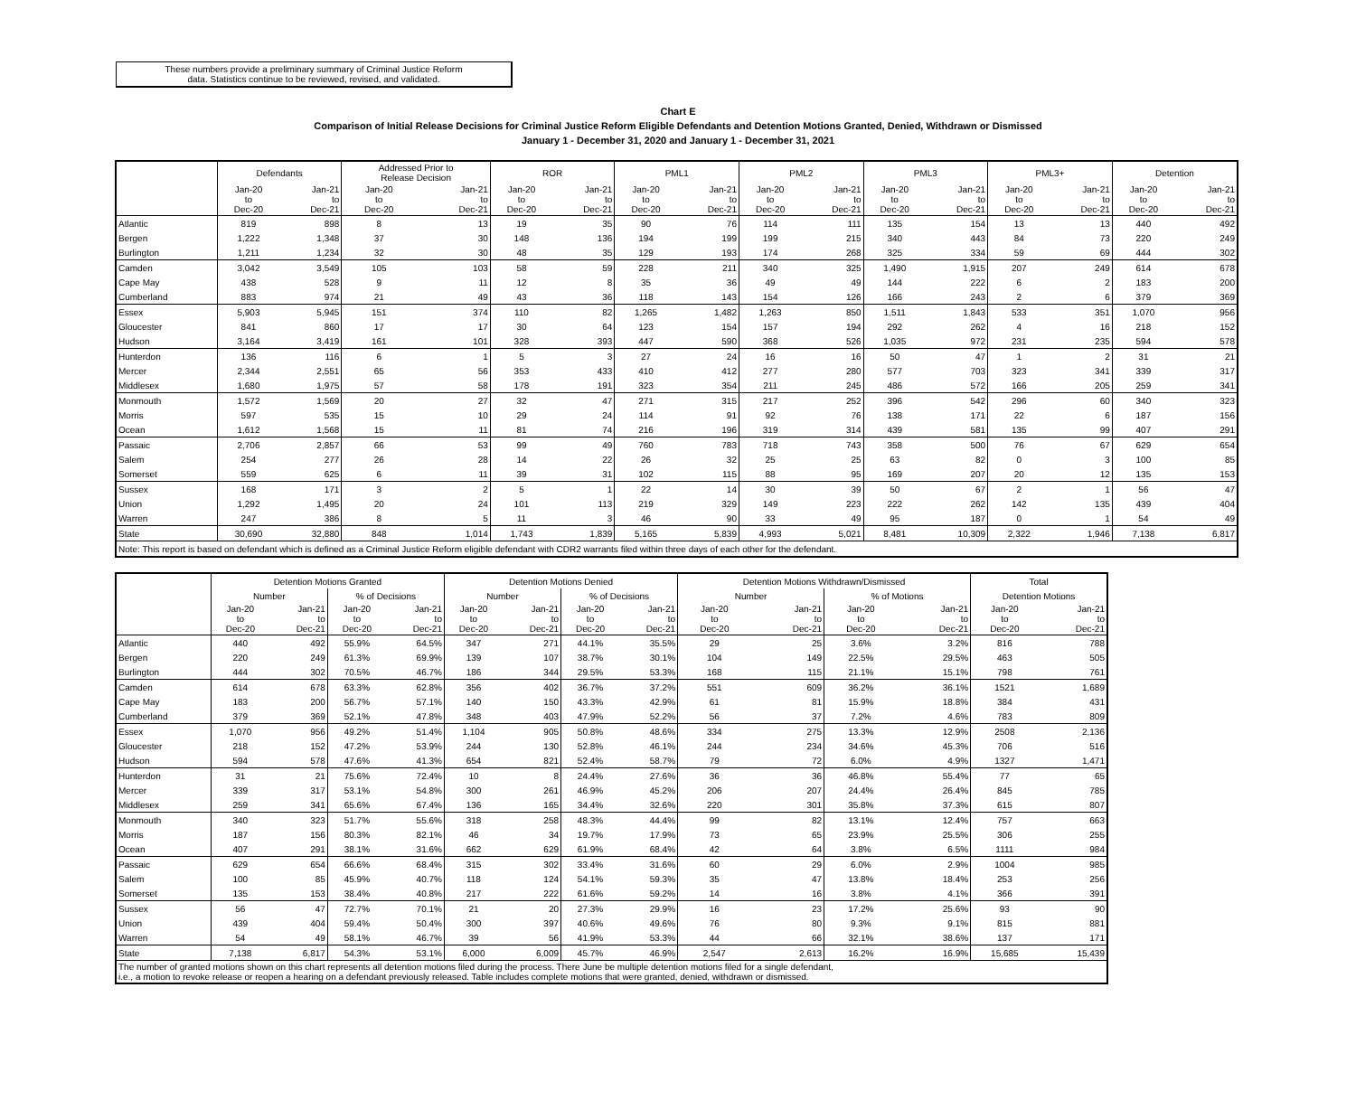These numbers provide a preliminary summary of Criminal Justice Reform
data. Statistics continue to be reviewed, revised, and validated.
Chart E
Comparison of Initial Release Decisions for Criminal Justice Reform Eligible Defendants and Detention Motions Granted, Denied, Withdrawn or Dismissed
January 1 - December 31, 2020 and January 1 - December 31, 2021
| | Defendants | | Addressed Prior to Release Decision | | ROR | | PML1 | | PML2 | | PML3 | | PML3+ | | Detention | |
| --- | --- | --- | --- | --- | --- | --- | --- | --- | --- | --- | --- | --- | --- | --- | --- | --- |
| | Jan-20 to Dec-20 | Jan-21 to Dec-21 | Jan-20 to Dec-20 | Jan-21 to Dec-21 | Jan-20 to Dec-20 | Jan-21 to Dec-21 | Jan-20 to Dec-20 | Jan-21 to Dec-21 | Jan-20 to Dec-20 | Jan-21 to Dec-21 | Jan-20 to Dec-20 | Jan-21 to Dec-21 | Jan-20 to Dec-20 | Jan-21 to Dec-21 | Jan-20 to Dec-20 | Jan-21 to Dec-21 |
| Atlantic | 819 | 898 | 8 | 13 | 19 | 35 | 90 | 76 | 114 | 111 | 135 | 154 | 13 | 13 | 440 | 492 |
| Bergen | 1,222 | 1,348 | 37 | 30 | 148 | 136 | 194 | 199 | 199 | 215 | 340 | 443 | 84 | 73 | 220 | 249 |
| Burlington | 1,211 | 1,234 | 32 | 30 | 48 | 35 | 129 | 193 | 174 | 268 | 325 | 334 | 59 | 69 | 444 | 302 |
| Camden | 3,042 | 3,549 | 105 | 103 | 58 | 59 | 228 | 211 | 340 | 325 | 1,490 | 1,915 | 207 | 249 | 614 | 678 |
| Cape May | 438 | 528 | 9 | 11 | 12 | 8 | 35 | 36 | 49 | 49 | 144 | 222 | 6 | 2 | 183 | 200 |
| Cumberland | 883 | 974 | 21 | 49 | 43 | 36 | 118 | 143 | 154 | 126 | 166 | 243 | 2 | 6 | 379 | 369 |
| Essex | 5,903 | 5,945 | 151 | 374 | 110 | 82 | 1,265 | 1,482 | 1,263 | 850 | 1,511 | 1,843 | 533 | 351 | 1,070 | 956 |
| Gloucester | 841 | 860 | 17 | 17 | 30 | 64 | 123 | 154 | 157 | 194 | 292 | 262 | 4 | 16 | 218 | 152 |
| Hudson | 3,164 | 3,419 | 161 | 101 | 328 | 393 | 447 | 590 | 368 | 526 | 1,035 | 972 | 231 | 235 | 594 | 578 |
| Hunterdon | 136 | 116 | 6 | 1 | 5 | 3 | 27 | 24 | 16 | 16 | 50 | 47 | 1 | 2 | 31 | 21 |
| Mercer | 2,344 | 2,551 | 65 | 56 | 353 | 433 | 410 | 412 | 277 | 280 | 577 | 703 | 323 | 341 | 339 | 317 |
| Middlesex | 1,680 | 1,975 | 57 | 58 | 178 | 191 | 323 | 354 | 211 | 245 | 486 | 572 | 166 | 205 | 259 | 341 |
| Monmouth | 1,572 | 1,569 | 20 | 27 | 32 | 47 | 271 | 315 | 217 | 252 | 396 | 542 | 296 | 60 | 340 | 323 |
| Morris | 597 | 535 | 15 | 10 | 29 | 24 | 114 | 91 | 92 | 76 | 138 | 171 | 22 | 6 | 187 | 156 |
| Ocean | 1,612 | 1,568 | 15 | 11 | 81 | 74 | 216 | 196 | 319 | 314 | 439 | 581 | 135 | 99 | 407 | 291 |
| Passaic | 2,706 | 2,857 | 66 | 53 | 99 | 49 | 760 | 783 | 718 | 743 | 358 | 500 | 76 | 67 | 629 | 654 |
| Salem | 254 | 277 | 26 | 28 | 14 | 22 | 26 | 32 | 25 | 25 | 63 | 82 | 0 | 3 | 100 | 85 |
| Somerset | 559 | 625 | 6 | 11 | 39 | 31 | 102 | 115 | 88 | 95 | 169 | 207 | 20 | 12 | 135 | 153 |
| Sussex | 168 | 171 | 3 | 2 | 5 | 1 | 22 | 14 | 30 | 39 | 50 | 67 | 2 | 1 | 56 | 47 |
| Union | 1,292 | 1,495 | 20 | 24 | 101 | 113 | 219 | 329 | 149 | 223 | 222 | 262 | 142 | 135 | 439 | 404 |
| Warren | 247 | 386 | 8 | 5 | 11 | 3 | 46 | 90 | 33 | 49 | 95 | 187 | 0 | 1 | 54 | 49 |
| State | 30,690 | 32,880 | 848 | 1,014 | 1,743 | 1,839 | 5,165 | 5,839 | 4,993 | 5,021 | 8,481 | 10,309 | 2,322 | 1,946 | 7,138 | 6,817 |
| Note: This report is based on defendant which is defined as a Criminal Justice Reform eligible defendant with CDR2 warrants filed within three days of each other for the defendant. | | | | | | | | | | | | | | | | |
| | Detention Motions Granted | | | | Detention Motions Denied | | | | Detention Motions Withdrawn/Dismissed | | | | Total | |
| --- | --- | --- | --- | --- | --- | --- | --- | --- | --- | --- | --- | --- | --- | --- |
| | Number | | % of Decisions | | Number | | % of Decisions | | Number | | % of Motions | | Detention Motions | |
| | Jan-20 to Dec-20 | Jan-21 to Dec-21 | Jan-20 to Dec-20 | Jan-21 to Dec-21 | Jan-20 to Dec-20 | Jan-21 to Dec-21 | Jan-20 to Dec-20 | Jan-21 to Dec-21 | Jan-20 to Dec-20 | Jan-21 to Dec-21 | Jan-20 to Dec-20 | Jan-21 to Dec-21 | Jan-20 to Dec-20 | Jan-21 to Dec-21 |
| Atlantic | 440 | 492 | 55.9% | 64.5% | 347 | 271 | 44.1% | 35.5% | 29 | 25 | 3.6% | 3.2% | 816 | 788 |
| Bergen | 220 | 249 | 61.3% | 69.9% | 139 | 107 | 38.7% | 30.1% | 104 | 149 | 22.5% | 29.5% | 463 | 505 |
| Burlington | 444 | 302 | 70.5% | 46.7% | 186 | 344 | 29.5% | 53.3% | 168 | 115 | 21.1% | 15.1% | 798 | 761 |
| Camden | 614 | 678 | 63.3% | 62.8% | 356 | 402 | 36.7% | 37.2% | 551 | 609 | 36.2% | 36.1% | 1521 | 1,689 |
| Cape May | 183 | 200 | 56.7% | 57.1% | 140 | 150 | 43.3% | 42.9% | 61 | 81 | 15.9% | 18.8% | 384 | 431 |
| Cumberland | 379 | 369 | 52.1% | 47.8% | 348 | 403 | 47.9% | 52.2% | 56 | 37 | 7.2% | 4.6% | 783 | 809 |
| Essex | 1,070 | 956 | 49.2% | 51.4% | 1,104 | 905 | 50.8% | 48.6% | 334 | 275 | 13.3% | 12.9% | 2508 | 2,136 |
| Gloucester | 218 | 152 | 47.2% | 53.9% | 244 | 130 | 52.8% | 46.1% | 244 | 234 | 34.6% | 45.3% | 706 | 516 |
| Hudson | 594 | 578 | 47.6% | 41.3% | 654 | 821 | 52.4% | 58.7% | 79 | 72 | 6.0% | 4.9% | 1327 | 1,471 |
| Hunterdon | 31 | 21 | 75.6% | 72.4% | 10 | 8 | 24.4% | 27.6% | 36 | 36 | 46.8% | 55.4% | 77 | 65 |
| Mercer | 339 | 317 | 53.1% | 54.8% | 300 | 261 | 46.9% | 45.2% | 206 | 207 | 24.4% | 26.4% | 845 | 785 |
| Middlesex | 259 | 341 | 65.6% | 67.4% | 136 | 165 | 34.4% | 32.6% | 220 | 301 | 35.8% | 37.3% | 615 | 807 |
| Monmouth | 340 | 323 | 51.7% | 55.6% | 318 | 258 | 48.3% | 44.4% | 99 | 82 | 13.1% | 12.4% | 757 | 663 |
| Morris | 187 | 156 | 80.3% | 82.1% | 46 | 34 | 19.7% | 17.9% | 73 | 65 | 23.9% | 25.5% | 306 | 255 |
| Ocean | 407 | 291 | 38.1% | 31.6% | 662 | 629 | 61.9% | 68.4% | 42 | 64 | 3.8% | 6.5% | 1111 | 984 |
| Passaic | 629 | 654 | 66.6% | 68.4% | 315 | 302 | 33.4% | 31.6% | 60 | 29 | 6.0% | 2.9% | 1004 | 985 |
| Salem | 100 | 85 | 45.9% | 40.7% | 118 | 124 | 54.1% | 59.3% | 35 | 47 | 13.8% | 18.4% | 253 | 256 |
| Somerset | 135 | 153 | 38.4% | 40.8% | 217 | 222 | 61.6% | 59.2% | 14 | 16 | 3.8% | 4.1% | 366 | 391 |
| Sussex | 56 | 47 | 72.7% | 70.1% | 21 | 20 | 27.3% | 29.9% | 16 | 23 | 17.2% | 25.6% | 93 | 90 |
| Union | 439 | 404 | 59.4% | 50.4% | 300 | 397 | 40.6% | 49.6% | 76 | 80 | 9.3% | 9.1% | 815 | 881 |
| Warren | 54 | 49 | 58.1% | 46.7% | 39 | 56 | 41.9% | 53.3% | 44 | 66 | 32.1% | 38.6% | 137 | 171 |
| State | 7,138 | 6,817 | 54.3% | 53.1% | 6,000 | 6,009 | 45.7% | 46.9% | 2,547 | 2,613 | 16.2% | 16.9% | 15,685 | 15,439 |
| The number of granted motions shown on this chart represents all detention motions filed during the process. There June be multiple detention motions filed for a single defendant, i.e., a motion to revoke release or reopen a hearing on a defendant previously released. Table includes complete motions that were granted, denied, withdrawn or dismissed. | | | | | | | | | | | | | | |